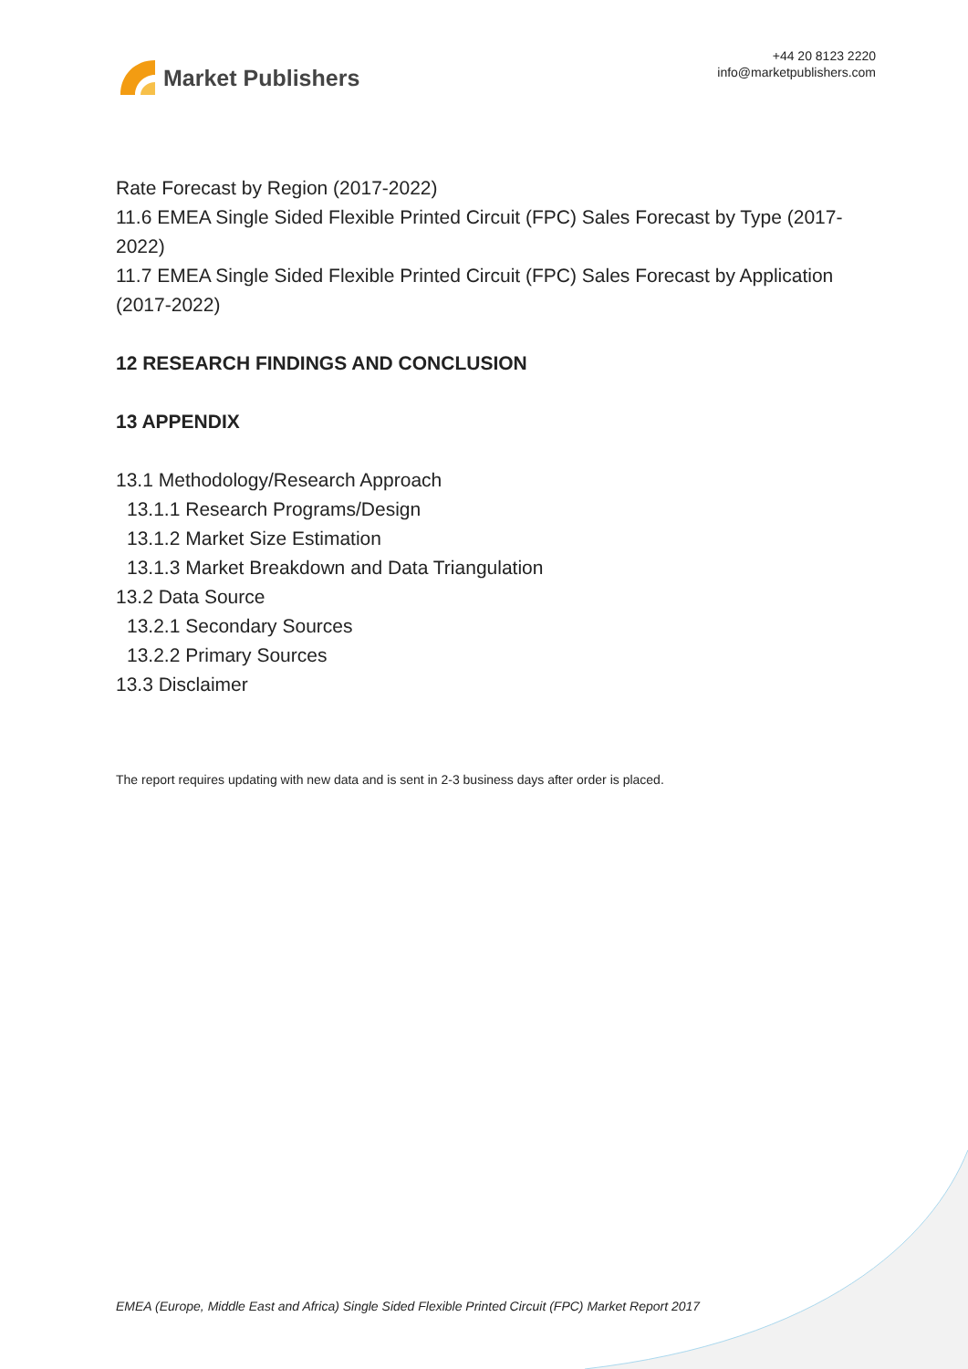Market Publishers
+44 20 8123 2220
info@marketpublishers.com
Rate Forecast by Region (2017-2022)
11.6 EMEA Single Sided Flexible Printed Circuit (FPC) Sales Forecast by Type (2017-2022)
11.7 EMEA Single Sided Flexible Printed Circuit (FPC) Sales Forecast by Application (2017-2022)
12 RESEARCH FINDINGS AND CONCLUSION
13 APPENDIX
13.1 Methodology/Research Approach
13.1.1 Research Programs/Design
13.1.2 Market Size Estimation
13.1.3 Market Breakdown and Data Triangulation
13.2 Data Source
13.2.1 Secondary Sources
13.2.2 Primary Sources
13.3 Disclaimer
The report requires updating with new data and is sent in 2-3 business days after order is placed.
EMEA (Europe, Middle East and Africa) Single Sided Flexible Printed Circuit (FPC) Market Report 2017